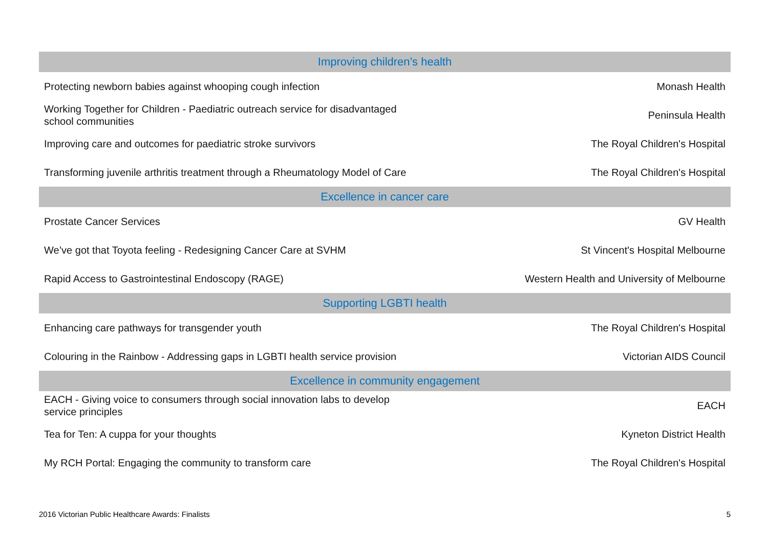| Improving children’s health | |
| --- | --- |
| Protecting newborn babies against whooping cough infection | Monash Health |
| Working Together for Children - Paediatric outreach service for disadvantaged school communities | Peninsula Health |
| Improving care and outcomes for paediatric stroke survivors | The Royal Children's Hospital |
| Transforming juvenile arthritis treatment through a Rheumatology Model of Care | The Royal Children's Hospital |
| Excellence in cancer care | |
| Prostate Cancer Services | GV Health |
| We’ve got that Toyota feeling - Redesigning Cancer Care at SVHM | St Vincent's Hospital Melbourne |
| Rapid Access to Gastrointestinal Endoscopy (RAGE) | Western Health and University of Melbourne |
| Supporting LGBTI health | |
| Enhancing care pathways for transgender youth | The Royal Children's Hospital |
| Colouring in the Rainbow - Addressing gaps in LGBTI health service provision | Victorian AIDS Council |
| Excellence in community engagement | |
| EACH - Giving voice to consumers through social innovation labs to develop service principles | EACH |
| Tea for Ten: A cuppa for your thoughts | Kyneton District Health |
| My RCH Portal: Engaging the community to transform care | The Royal Children's Hospital |
2016 Victorian Public Healthcare Awards: Finalists 5